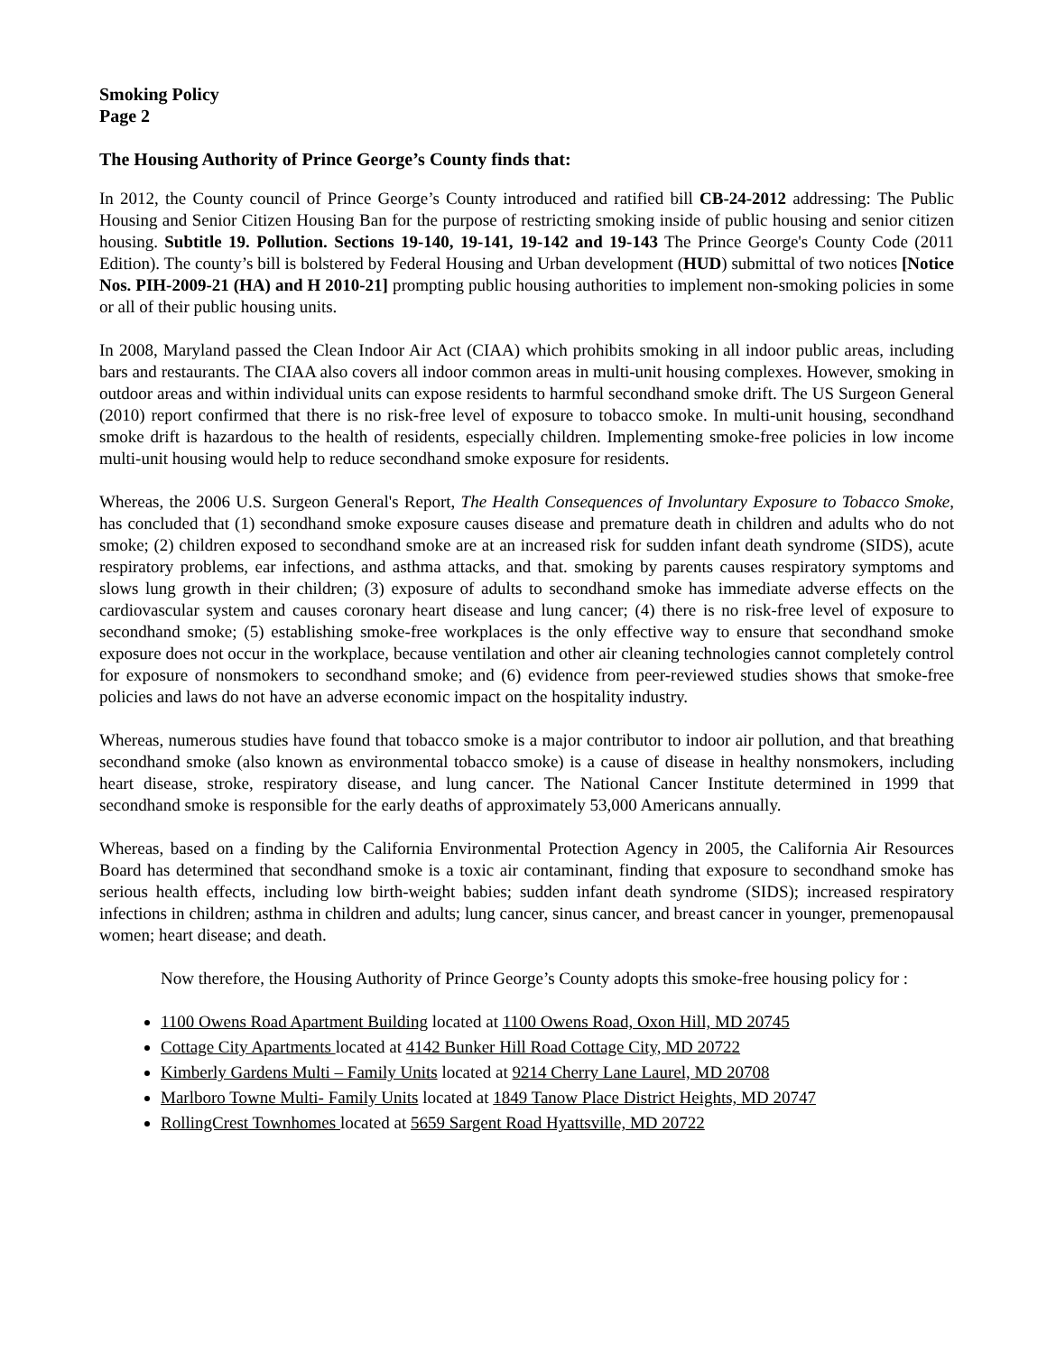Smoking Policy
Page 2
The Housing Authority of Prince George’s County finds that:
In 2012, the County council of Prince George’s County introduced and ratified bill CB-24-2012 addressing: The Public Housing and Senior Citizen Housing Ban for the purpose of restricting smoking inside of public housing and senior citizen housing. Subtitle 19. Pollution. Sections 19-140, 19-141, 19-142 and 19-143 The Prince George's County Code (2011 Edition). The county’s bill is bolstered by Federal Housing and Urban development (HUD) submittal of two notices [Notice Nos. PIH-2009-21 (HA) and H 2010-21] prompting public housing authorities to implement non-smoking policies in some or all of their public housing units.
In 2008, Maryland passed the Clean Indoor Air Act (CIAA) which prohibits smoking in all indoor public areas, including bars and restaurants. The CIAA also covers all indoor common areas in multi-unit housing complexes. However, smoking in outdoor areas and within individual units can expose residents to harmful secondhand smoke drift. The US Surgeon General (2010) report confirmed that there is no risk-free level of exposure to tobacco smoke. In multi-unit housing, secondhand smoke drift is hazardous to the health of residents, especially children. Implementing smoke-free policies in low income multi-unit housing would help to reduce secondhand smoke exposure for residents.
Whereas, the 2006 U.S. Surgeon General's Report, The Health Consequences of Involuntary Exposure to Tobacco Smoke, has concluded that (1) secondhand smoke exposure causes disease and premature death in children and adults who do not smoke; (2) children exposed to secondhand smoke are at an increased risk for sudden infant death syndrome (SIDS), acute respiratory problems, ear infections, and asthma attacks, and that. smoking by parents causes respiratory symptoms and slows lung growth in their children; (3) exposure of adults to secondhand smoke has immediate adverse effects on the cardiovascular system and causes coronary heart disease and lung cancer; (4) there is no risk-free level of exposure to secondhand smoke; (5) establishing smoke-free workplaces is the only effective way to ensure that secondhand smoke exposure does not occur in the workplace, because ventilation and other air cleaning technologies cannot completely control for exposure of nonsmokers to secondhand smoke; and (6) evidence from peer-reviewed studies shows that smoke-free policies and laws do not have an adverse economic impact on the hospitality industry.
Whereas, numerous studies have found that tobacco smoke is a major contributor to indoor air pollution, and that breathing secondhand smoke (also known as environmental tobacco smoke) is a cause of disease in healthy nonsmokers, including heart disease, stroke, respiratory disease, and lung cancer. The National Cancer Institute determined in 1999 that secondhand smoke is responsible for the early deaths of approximately 53,000 Americans annually.
Whereas, based on a finding by the California Environmental Protection Agency in 2005, the California Air Resources Board has determined that secondhand smoke is a toxic air contaminant, finding that exposure to secondhand smoke has serious health effects, including low birth-weight babies; sudden infant death syndrome (SIDS); increased respiratory infections in children; asthma in children and adults; lung cancer, sinus cancer, and breast cancer in younger, premenopausal women; heart disease; and death.
Now therefore, the Housing Authority of Prince George’s County adopts this smoke-free housing policy for :
1100 Owens Road Apartment Building located at 1100 Owens Road, Oxon Hill, MD 20745
Cottage City Apartments located at 4142 Bunker Hill Road Cottage City, MD 20722
Kimberly Gardens Multi – Family Units located at 9214 Cherry Lane Laurel, MD 20708
Marlboro Towne Multi- Family Units located at 1849 Tanow Place District Heights, MD 20747
RollingCrest Townhomes located at 5659 Sargent Road Hyattsville, MD 20722